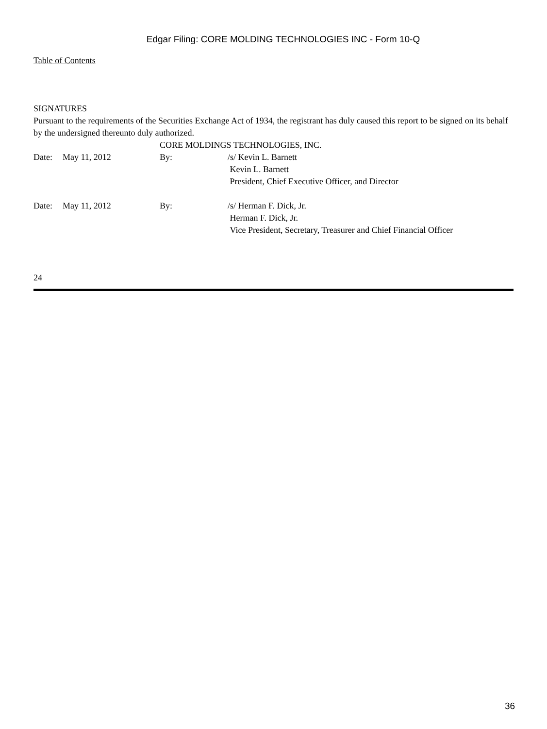Edgar Filing: CORE MOLDING TECHNOLOGIES INC - Form 10-Q
Table of Contents
SIGNATURES
Pursuant to the requirements of the Securities Exchange Act of 1934, the registrant has duly caused this report to be signed on its behalf by the undersigned thereunto duly authorized.
| | | CORE MOLDINGS TECHNOLOGIES, INC. | |
| Date: | May 11, 2012 | By: | /s/ Kevin L. Barnett Kevin L. Barnett President, Chief Executive Officer, and Director |
| Date: | May 11, 2012 | By: | /s/ Herman F. Dick, Jr. Herman F. Dick, Jr. Vice President, Secretary, Treasurer and Chief Financial Officer |
24
36